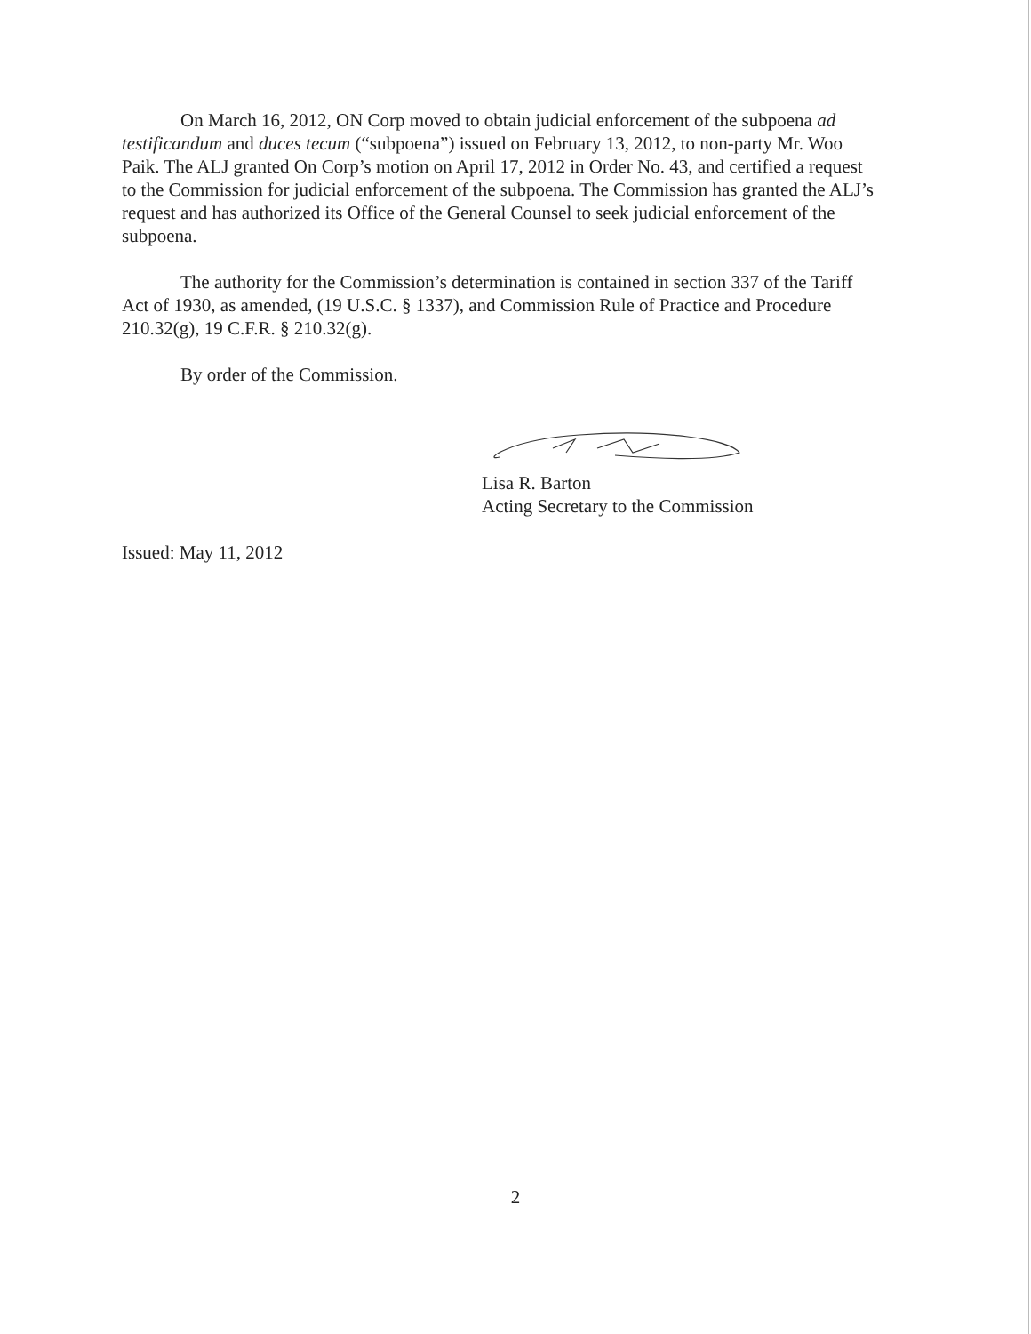On March 16, 2012, ON Corp moved to obtain judicial enforcement of the subpoena ad testificandum and duces tecum (“subpoena”) issued on February 13, 2012, to non-party Mr. Woo Paik. The ALJ granted On Corp’s motion on April 17, 2012 in Order No. 43, and certified a request to the Commission for judicial enforcement of the subpoena. The Commission has granted the ALJ’s request and has authorized its Office of the General Counsel to seek judicial enforcement of the subpoena.
The authority for the Commission’s determination is contained in section 337 of the Tariff Act of 1930, as amended, (19 U.S.C. § 1337), and Commission Rule of Practice and Procedure 210.32(g), 19 C.F.R. § 210.32(g).
By order of the Commission.
Lisa R. Barton
Acting Secretary to the Commission
Issued: May 11, 2012
2